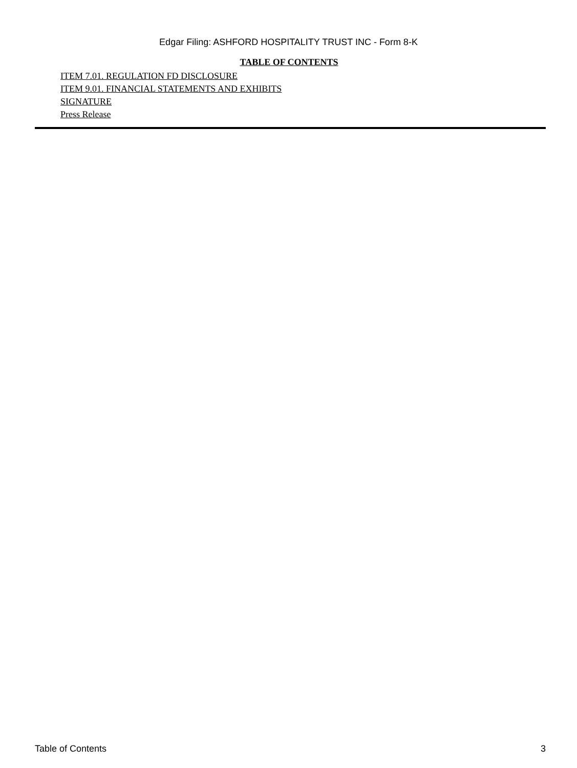Edgar Filing: ASHFORD HOSPITALITY TRUST INC - Form 8-K
TABLE OF CONTENTS
ITEM 7.01. REGULATION FD DISCLOSURE
ITEM 9.01. FINANCIAL STATEMENTS AND EXHIBITS
SIGNATURE
Press Release
Table of Contents 3